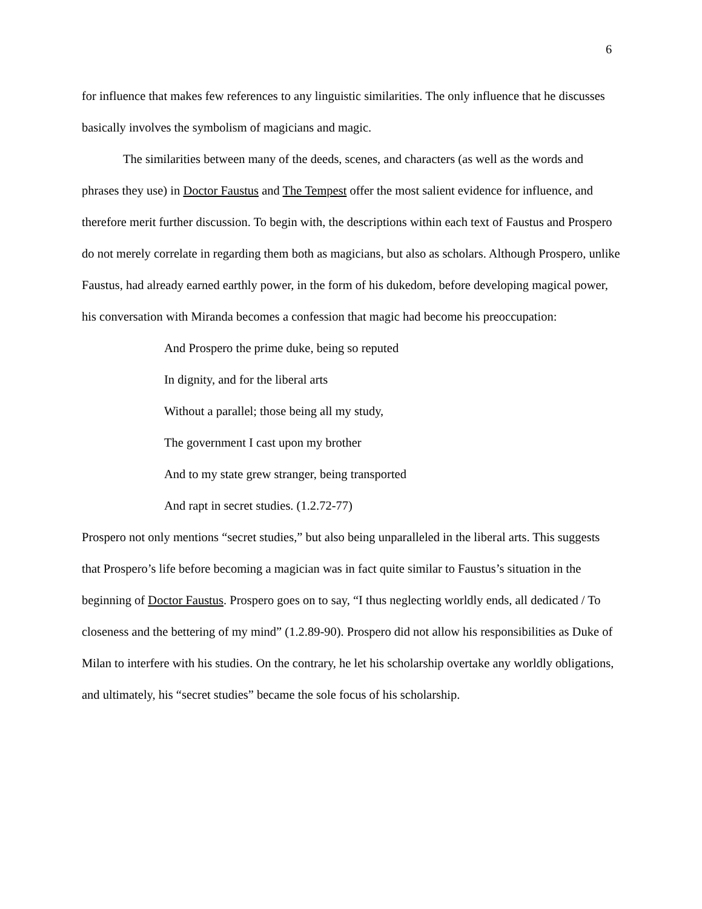6
for influence that makes few references to any linguistic similarities. The only influence that he discusses basically involves the symbolism of magicians and magic.
The similarities between many of the deeds, scenes, and characters (as well as the words and phrases they use) in Doctor Faustus and The Tempest offer the most salient evidence for influence, and therefore merit further discussion. To begin with, the descriptions within each text of Faustus and Prospero do not merely correlate in regarding them both as magicians, but also as scholars. Although Prospero, unlike Faustus, had already earned earthly power, in the form of his dukedom, before developing magical power, his conversation with Miranda becomes a confession that magic had become his preoccupation:
And Prospero the prime duke, being so reputed
In dignity, and for the liberal arts
Without a parallel; those being all my study,
The government I cast upon my brother
And to my state grew stranger, being transported
And rapt in secret studies. (1.2.72-77)
Prospero not only mentions “secret studies,” but also being unparalleled in the liberal arts. This suggests that Prospero’s life before becoming a magician was in fact quite similar to Faustus’s situation in the beginning of Doctor Faustus. Prospero goes on to say, “I thus neglecting worldly ends, all dedicated / To closeness and the bettering of my mind” (1.2.89-90). Prospero did not allow his responsibilities as Duke of Milan to interfere with his studies. On the contrary, he let his scholarship overtake any worldly obligations, and ultimately, his “secret studies” became the sole focus of his scholarship.